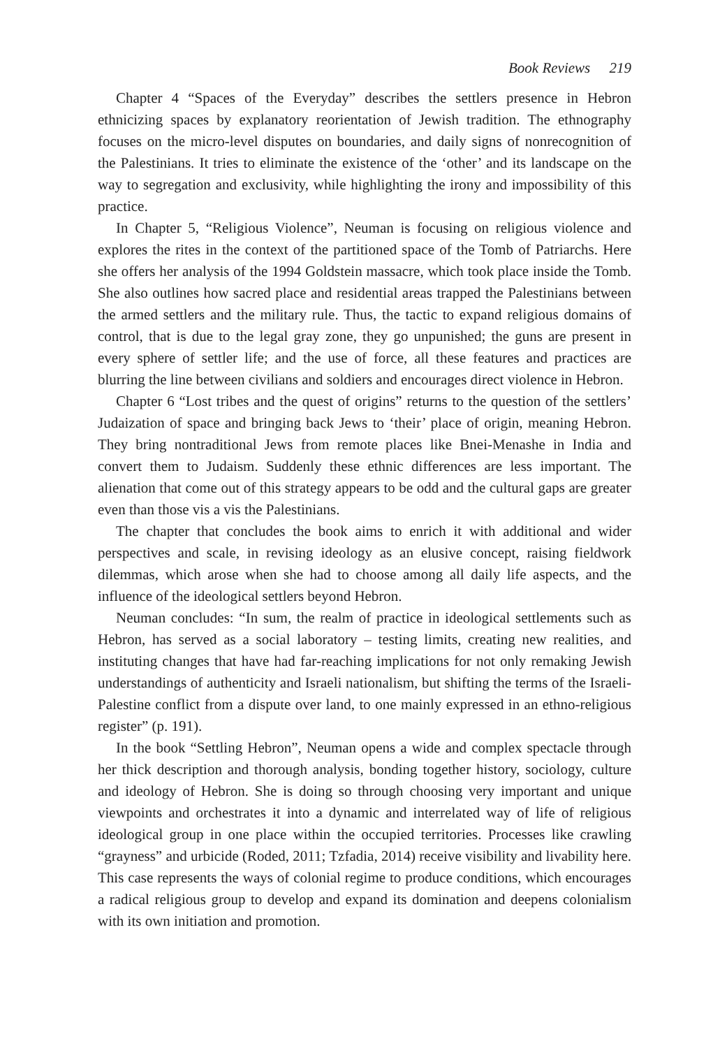Book Reviews 219
Chapter 4 “Spaces of the Everyday” describes the settlers presence in Hebron ethnicizing spaces by explanatory reorientation of Jewish tradition. The ethnography focuses on the micro-level disputes on boundaries, and daily signs of nonrecognition of the Palestinians. It tries to eliminate the existence of the ‘other’ and its landscape on the way to segregation and exclusivity, while highlighting the irony and impossibility of this practice.
In Chapter 5, “Religious Violence”, Neuman is focusing on religious violence and explores the rites in the context of the partitioned space of the Tomb of Patriarchs. Here she offers her analysis of the 1994 Goldstein massacre, which took place inside the Tomb. She also outlines how sacred place and residential areas trapped the Palestinians between the armed settlers and the military rule. Thus, the tactic to expand religious domains of control, that is due to the legal gray zone, they go unpunished; the guns are present in every sphere of settler life; and the use of force, all these features and practices are blurring the line between civilians and soldiers and encourages direct violence in Hebron.
Chapter 6 “Lost tribes and the quest of origins” returns to the question of the settlers’ Judaization of space and bringing back Jews to ‘their’ place of origin, meaning Hebron. They bring nontraditional Jews from remote places like Bnei-Menashe in India and convert them to Judaism. Suddenly these ethnic differences are less important. The alienation that come out of this strategy appears to be odd and the cultural gaps are greater even than those vis a vis the Palestinians.
The chapter that concludes the book aims to enrich it with additional and wider perspectives and scale, in revising ideology as an elusive concept, raising fieldwork dilemmas, which arose when she had to choose among all daily life aspects, and the influence of the ideological settlers beyond Hebron.
Neuman concludes: “In sum, the realm of practice in ideological settlements such as Hebron, has served as a social laboratory – testing limits, creating new realities, and instituting changes that have had far-reaching implications for not only remaking Jewish understandings of authenticity and Israeli nationalism, but shifting the terms of the Israeli-Palestine conflict from a dispute over land, to one mainly expressed in an ethno-religious register” (p. 191).
In the book “Settling Hebron”, Neuman opens a wide and complex spectacle through her thick description and thorough analysis, bonding together history, sociology, culture and ideology of Hebron. She is doing so through choosing very important and unique viewpoints and orchestrates it into a dynamic and interrelated way of life of religious ideological group in one place within the occupied territories. Processes like crawling “grayness” and urbicide (Roded, 2011; Tzfadia, 2014) receive visibility and livability here. This case represents the ways of colonial regime to produce conditions, which encourages a radical religious group to develop and expand its domination and deepens colonialism with its own initiation and promotion.